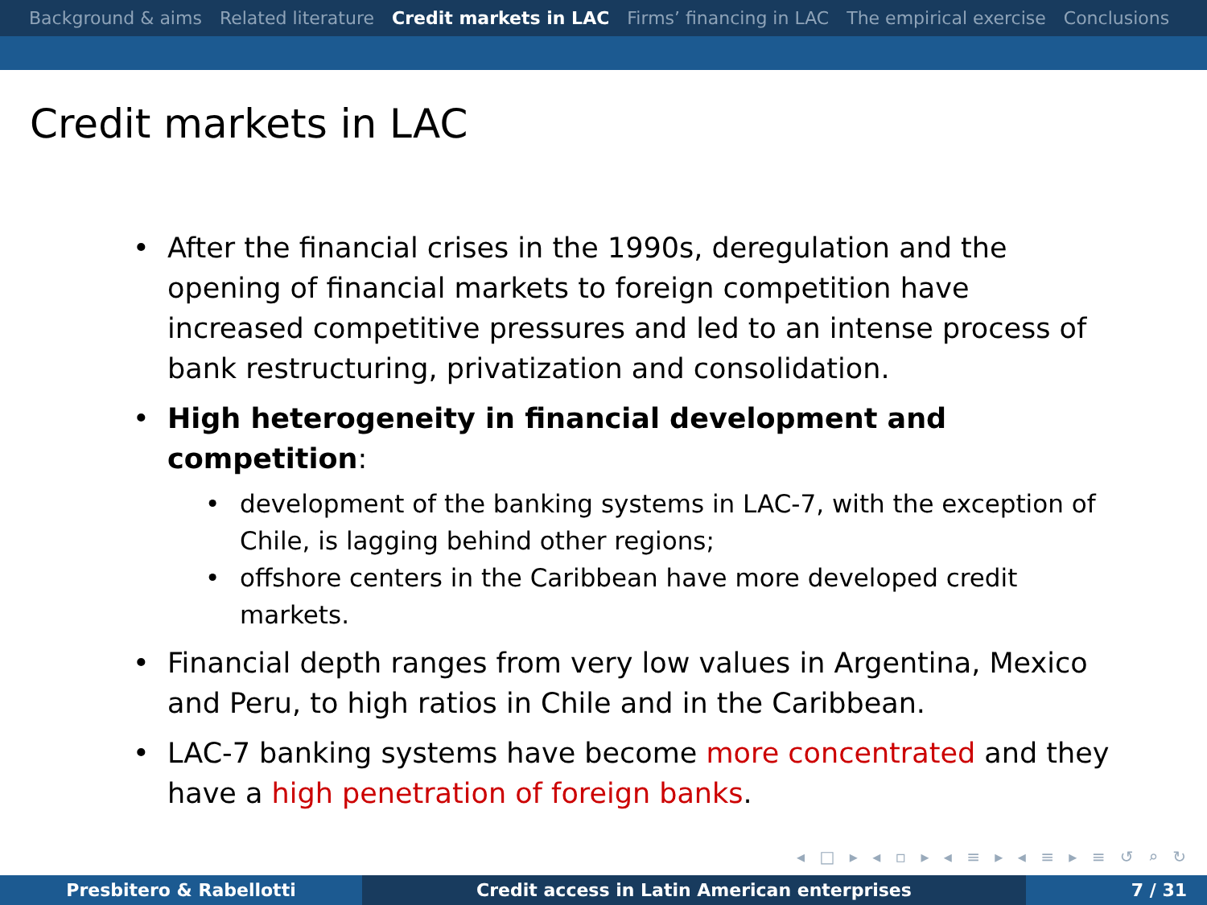Background & aims Related literature Credit markets in LAC Firms’ financing in LAC The empirical exercise Conclusions
Credit markets in LAC
After the financial crises in the 1990s, deregulation and the opening of financial markets to foreign competition have increased competitive pressures and led to an intense process of bank restructuring, privatization and consolidation.
High heterogeneity in financial development and competition:
development of the banking systems in LAC-7, with the exception of Chile, is lagging behind other regions;
offshore centers in the Caribbean have more developed credit markets.
Financial depth ranges from very low values in Argentina, Mexico and Peru, to high ratios in Chile and in the Caribbean.
LAC-7 banking systems have become more concentrated and they have a high penetration of foreign banks.
◂ □ ▸ ◂ ▫ ▸ ◂ ≡ ▸ ◂ ≡ ▸ ≡ ↺ ⌕ ↻
Presbitero & Rabellotti Credit access in Latin American enterprises 7 / 31